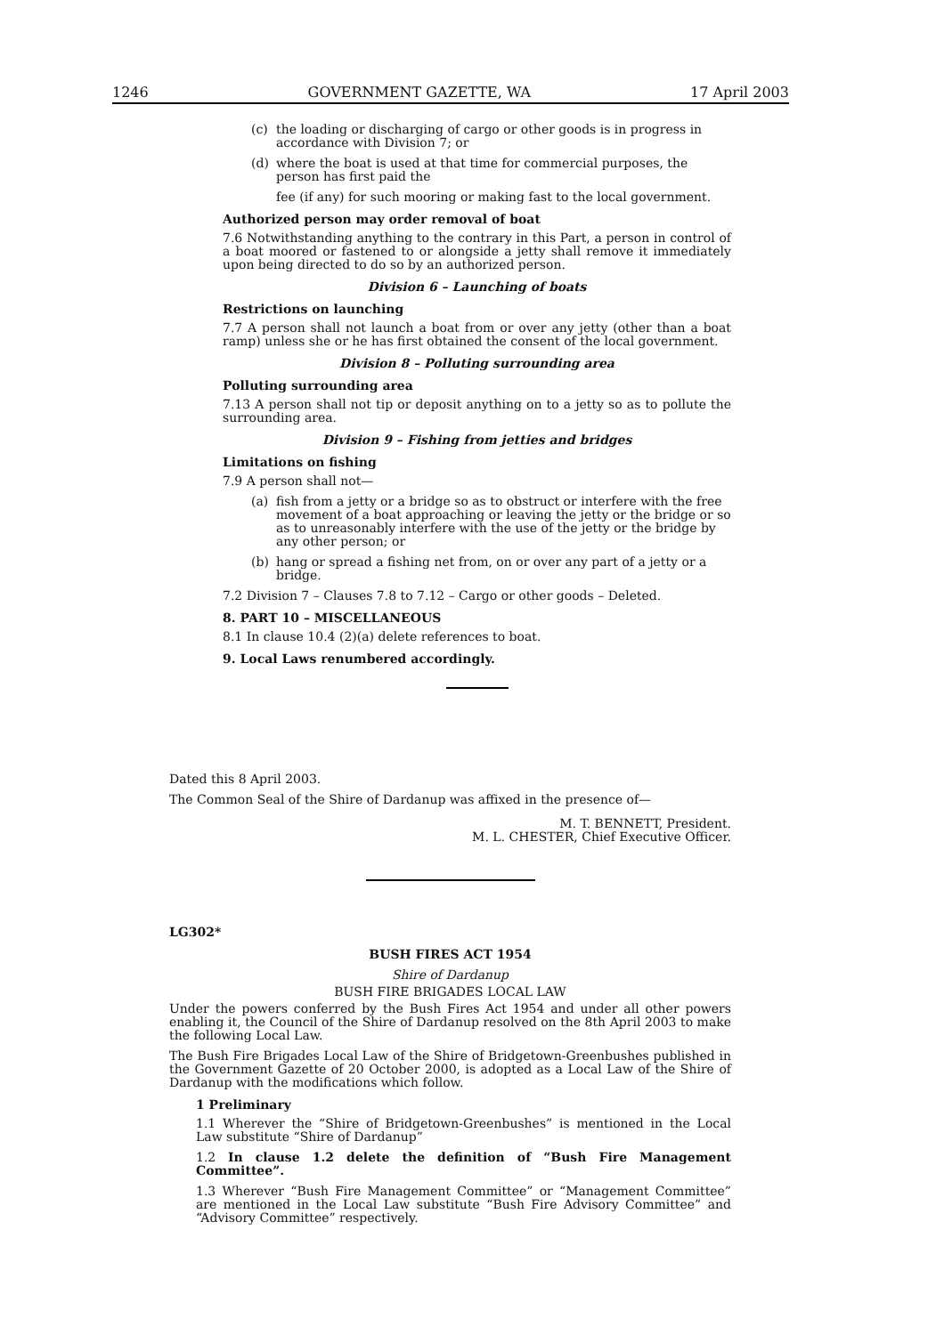1246 GOVERNMENT GAZETTE, WA 17 April 2003
(c) the loading or discharging of cargo or other goods is in progress in accordance with Division 7; or
(d) where the boat is used at that time for commercial purposes, the person has first paid the
fee (if any) for such mooring or making fast to the local government.
Authorized person may order removal of boat
7.6 Notwithstanding anything to the contrary in this Part, a person in control of a boat moored or fastened to or alongside a jetty shall remove it immediately upon being directed to do so by an authorized person.
Division 6 – Launching of boats
Restrictions on launching
7.7 A person shall not launch a boat from or over any jetty (other than a boat ramp) unless she or he has first obtained the consent of the local government.
Division 8 – Polluting surrounding area
Polluting surrounding area
7.13 A person shall not tip or deposit anything on to a jetty so as to pollute the surrounding area.
Division 9 – Fishing from jetties and bridges
Limitations on fishing
7.9 A person shall not—
(a) fish from a jetty or a bridge so as to obstruct or interfere with the free movement of a boat approaching or leaving the jetty or the bridge or so as to unreasonably interfere with the use of the jetty or the bridge by any other person; or
(b) hang or spread a fishing net from, on or over any part of a jetty or a bridge.
7.2 Division 7 – Clauses 7.8 to 7.12 – Cargo or other goods – Deleted.
8. PART 10 – MISCELLANEOUS
8.1 In clause 10.4 (2)(a) delete references to boat.
9. Local Laws renumbered accordingly.
Dated this 8 April 2003.
The Common Seal of the Shire of Dardanup was affixed in the presence of—
M. T. BENNETT, President.
M. L. CHESTER, Chief Executive Officer.
LG302*
BUSH FIRES ACT 1954
Shire of Dardanup
BUSH FIRE BRIGADES LOCAL LAW
Under the powers conferred by the Bush Fires Act 1954 and under all other powers enabling it, the Council of the Shire of Dardanup resolved on the 8th April 2003 to make the following Local Law.
The Bush Fire Brigades Local Law of the Shire of Bridgetown-Greenbushes published in the Government Gazette of 20 October 2000, is adopted as a Local Law of the Shire of Dardanup with the modifications which follow.
1 Preliminary
1.1 Wherever the “Shire of Bridgetown-Greenbushes” is mentioned in the Local Law substitute “Shire of Dardanup”
1.2 In clause 1.2 delete the definition of “Bush Fire Management Committee”.
1.3 Wherever “Bush Fire Management Committee” or “Management Committee” are mentioned in the Local Law substitute “Bush Fire Advisory Committee” and “Advisory Committee” respectively.